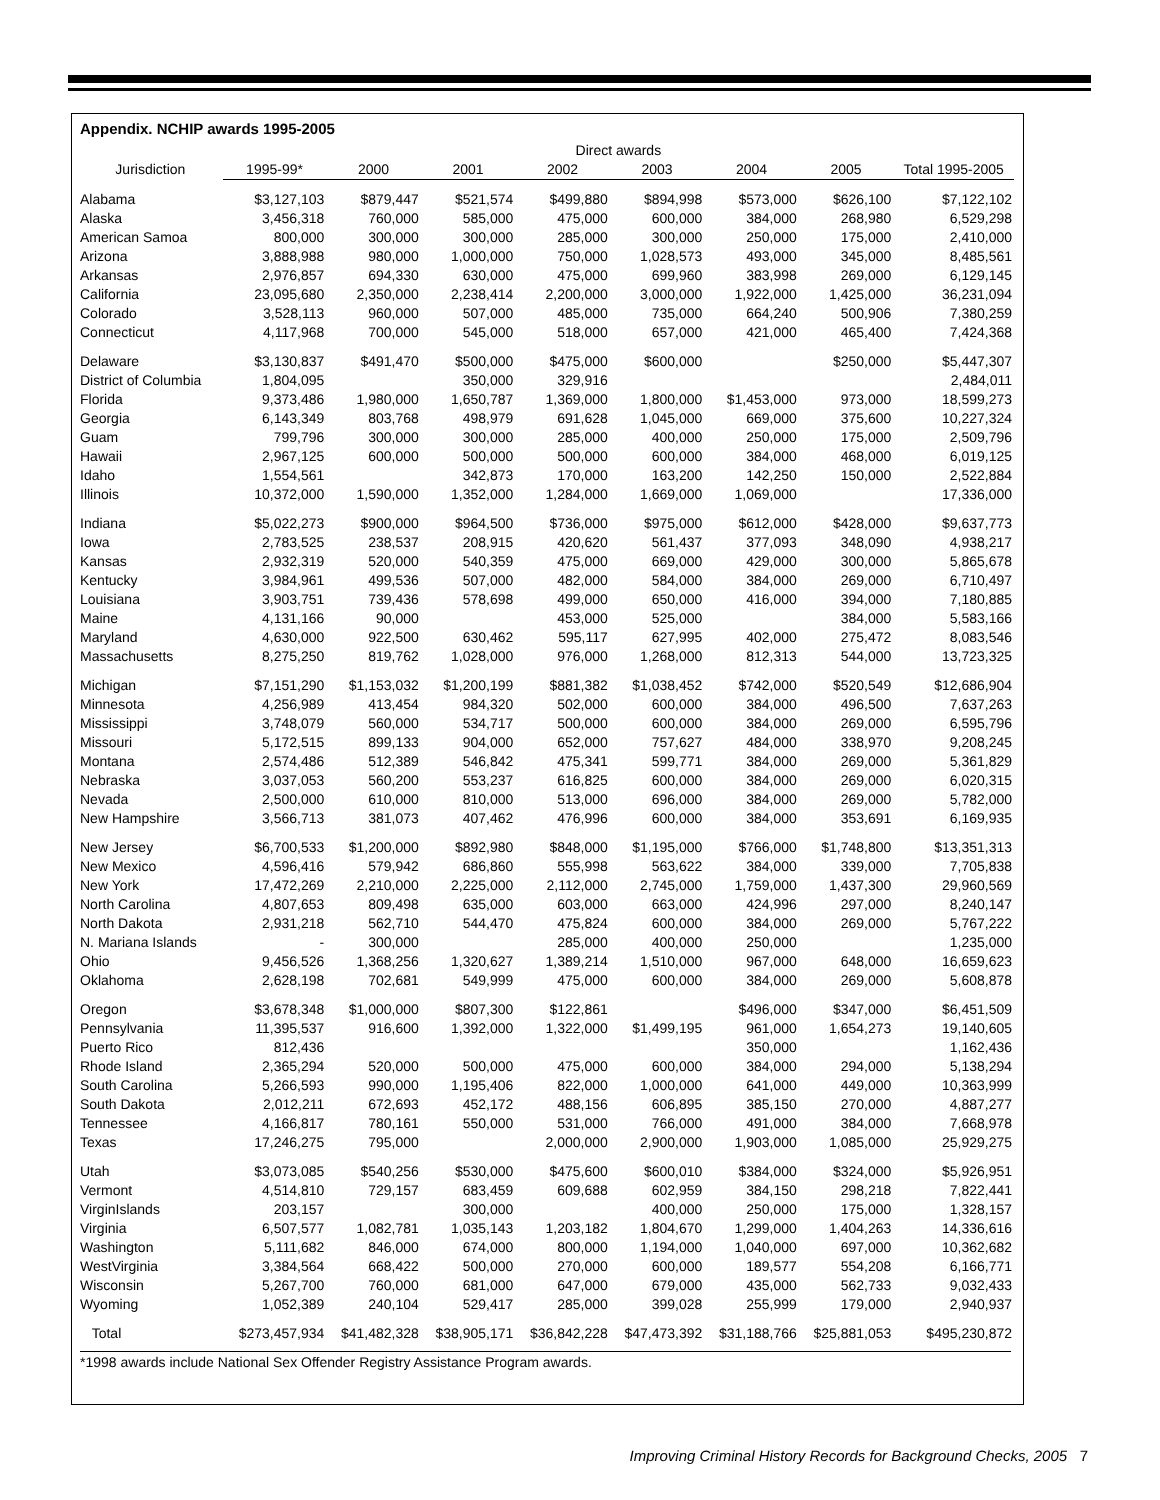Appendix. NCHIP awards 1995-2005
| | Direct awards | | | | | | | |
| --- | --- | --- | --- | --- | --- | --- | --- | --- |
| Jurisdiction | 1995-99* | 2000 | 2001 | 2002 | 2003 | 2004 | 2005 | Total 1995-2005 |
| Alabama | $3,127,103 | $879,447 | $521,574 | $499,880 | $894,998 | $573,000 | $626,100 | $7,122,102 |
| Alaska | 3,456,318 | 760,000 | 585,000 | 475,000 | 600,000 | 384,000 | 268,980 | 6,529,298 |
| American Samoa | 800,000 | 300,000 | 300,000 | 285,000 | 300,000 | 250,000 | 175,000 | 2,410,000 |
| Arizona | 3,888,988 | 980,000 | 1,000,000 | 750,000 | 1,028,573 | 493,000 | 345,000 | 8,485,561 |
| Arkansas | 2,976,857 | 694,330 | 630,000 | 475,000 | 699,960 | 383,998 | 269,000 | 6,129,145 |
| California | 23,095,680 | 2,350,000 | 2,238,414 | 2,200,000 | 3,000,000 | 1,922,000 | 1,425,000 | 36,231,094 |
| Colorado | 3,528,113 | 960,000 | 507,000 | 485,000 | 735,000 | 664,240 | 500,906 | 7,380,259 |
| Connecticut | 4,117,968 | 700,000 | 545,000 | 518,000 | 657,000 | 421,000 | 465,400 | 7,424,368 |
| Delaware | $3,130,837 | $491,470 | $500,000 | $475,000 | $600,000 | | $250,000 | $5,447,307 |
| District of Columbia | 1,804,095 | | 350,000 | 329,916 | | | | 2,484,011 |
| Florida | 9,373,486 | 1,980,000 | 1,650,787 | 1,369,000 | 1,800,000 | $1,453,000 | 973,000 | 18,599,273 |
| Georgia | 6,143,349 | 803,768 | 498,979 | 691,628 | 1,045,000 | 669,000 | 375,600 | 10,227,324 |
| Guam | 799,796 | 300,000 | 300,000 | 285,000 | 400,000 | 250,000 | 175,000 | 2,509,796 |
| Hawaii | 2,967,125 | 600,000 | 500,000 | 500,000 | 600,000 | 384,000 | 468,000 | 6,019,125 |
| Idaho | 1,554,561 | | 342,873 | 170,000 | 163,200 | 142,250 | 150,000 | 2,522,884 |
| Illinois | 10,372,000 | 1,590,000 | 1,352,000 | 1,284,000 | 1,669,000 | 1,069,000 | | 17,336,000 |
| Indiana | $5,022,273 | $900,000 | $964,500 | $736,000 | $975,000 | $612,000 | $428,000 | $9,637,773 |
| Iowa | 2,783,525 | 238,537 | 208,915 | 420,620 | 561,437 | 377,093 | 348,090 | 4,938,217 |
| Kansas | 2,932,319 | 520,000 | 540,359 | 475,000 | 669,000 | 429,000 | 300,000 | 5,865,678 |
| Kentucky | 3,984,961 | 499,536 | 507,000 | 482,000 | 584,000 | 384,000 | 269,000 | 6,710,497 |
| Louisiana | 3,903,751 | 739,436 | 578,698 | 499,000 | 650,000 | 416,000 | 394,000 | 7,180,885 |
| Maine | 4,131,166 | 90,000 | | 453,000 | 525,000 | | 384,000 | 5,583,166 |
| Maryland | 4,630,000 | 922,500 | 630,462 | 595,117 | 627,995 | 402,000 | 275,472 | 8,083,546 |
| Massachusetts | 8,275,250 | 819,762 | 1,028,000 | 976,000 | 1,268,000 | 812,313 | 544,000 | 13,723,325 |
| Michigan | $7,151,290 | $1,153,032 | $1,200,199 | $881,382 | $1,038,452 | $742,000 | $520,549 | $12,686,904 |
| Minnesota | 4,256,989 | 413,454 | 984,320 | 502,000 | 600,000 | 384,000 | 496,500 | 7,637,263 |
| Mississippi | 3,748,079 | 560,000 | 534,717 | 500,000 | 600,000 | 384,000 | 269,000 | 6,595,796 |
| Missouri | 5,172,515 | 899,133 | 904,000 | 652,000 | 757,627 | 484,000 | 338,970 | 9,208,245 |
| Montana | 2,574,486 | 512,389 | 546,842 | 475,341 | 599,771 | 384,000 | 269,000 | 5,361,829 |
| Nebraska | 3,037,053 | 560,200 | 553,237 | 616,825 | 600,000 | 384,000 | 269,000 | 6,020,315 |
| Nevada | 2,500,000 | 610,000 | 810,000 | 513,000 | 696,000 | 384,000 | 269,000 | 5,782,000 |
| New Hampshire | 3,566,713 | 381,073 | 407,462 | 476,996 | 600,000 | 384,000 | 353,691 | 6,169,935 |
| New Jersey | $6,700,533 | $1,200,000 | $892,980 | $848,000 | $1,195,000 | $766,000 | $1,748,800 | $13,351,313 |
| New Mexico | 4,596,416 | 579,942 | 686,860 | 555,998 | 563,622 | 384,000 | 339,000 | 7,705,838 |
| New York | 17,472,269 | 2,210,000 | 2,225,000 | 2,112,000 | 2,745,000 | 1,759,000 | 1,437,300 | 29,960,569 |
| North Carolina | 4,807,653 | 809,498 | 635,000 | 603,000 | 663,000 | 424,996 | 297,000 | 8,240,147 |
| North Dakota | 2,931,218 | 562,710 | 544,470 | 475,824 | 600,000 | 384,000 | 269,000 | 5,767,222 |
| N. Mariana Islands | - | 300,000 | | 285,000 | 400,000 | 250,000 | | 1,235,000 |
| Ohio | 9,456,526 | 1,368,256 | 1,320,627 | 1,389,214 | 1,510,000 | 967,000 | 648,000 | 16,659,623 |
| Oklahoma | 2,628,198 | 702,681 | 549,999 | 475,000 | 600,000 | 384,000 | 269,000 | 5,608,878 |
| Oregon | $3,678,348 | $1,000,000 | $807,300 | $122,861 | | $496,000 | $347,000 | $6,451,509 |
| Pennsylvania | 11,395,537 | 916,600 | 1,392,000 | 1,322,000 | $1,499,195 | 961,000 | 1,654,273 | 19,140,605 |
| Puerto Rico | 812,436 | | | | | 350,000 | | 1,162,436 |
| Rhode Island | 2,365,294 | 520,000 | 500,000 | 475,000 | 600,000 | 384,000 | 294,000 | 5,138,294 |
| South Carolina | 5,266,593 | 990,000 | 1,195,406 | 822,000 | 1,000,000 | 641,000 | 449,000 | 10,363,999 |
| South Dakota | 2,012,211 | 672,693 | 452,172 | 488,156 | 606,895 | 385,150 | 270,000 | 4,887,277 |
| Tennessee | 4,166,817 | 780,161 | 550,000 | 531,000 | 766,000 | 491,000 | 384,000 | 7,668,978 |
| Texas | 17,246,275 | 795,000 | | 2,000,000 | 2,900,000 | 1,903,000 | 1,085,000 | 25,929,275 |
| Utah | $3,073,085 | $540,256 | $530,000 | $475,600 | $600,010 | $384,000 | $324,000 | $5,926,951 |
| Vermont | 4,514,810 | 729,157 | 683,459 | 609,688 | 602,959 | 384,150 | 298,218 | 7,822,441 |
| VirginIslands | 203,157 | | 300,000 | | 400,000 | 250,000 | 175,000 | 1,328,157 |
| Virginia | 6,507,577 | 1,082,781 | 1,035,143 | 1,203,182 | 1,804,670 | 1,299,000 | 1,404,263 | 14,336,616 |
| Washington | 5,111,682 | 846,000 | 674,000 | 800,000 | 1,194,000 | 1,040,000 | 697,000 | 10,362,682 |
| WestVirginia | 3,384,564 | 668,422 | 500,000 | 270,000 | 600,000 | 189,577 | 554,208 | 6,166,771 |
| Wisconsin | 5,267,700 | 760,000 | 681,000 | 647,000 | 679,000 | 435,000 | 562,733 | 9,032,433 |
| Wyoming | 1,052,389 | 240,104 | 529,417 | 285,000 | 399,028 | 255,999 | 179,000 | 2,940,937 |
| Total | $273,457,934 | $41,482,328 | $38,905,171 | $36,842,228 | $47,473,392 | $31,188,766 | $25,881,053 | $495,230,872 |
*1998 awards include National Sex Offender Registry Assistance Program awards.
Improving Criminal History Records for Background Checks, 2005 7